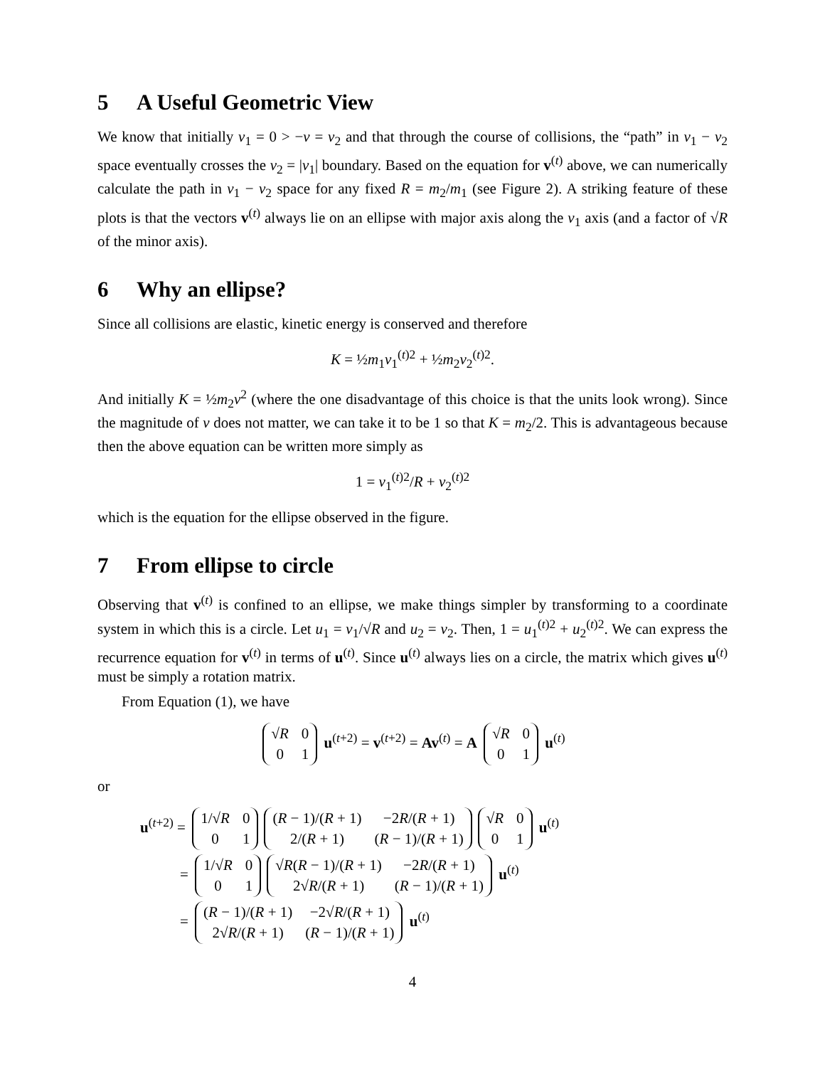5 A Useful Geometric View
We know that initially v<sub>1</sub> = 0 > −v = v<sub>2</sub> and that through the course of collisions, the “path” in v<sub>1</sub> − v<sub>2</sub> space eventually crosses the v<sub>2</sub> = |v<sub>1</sub>| boundary. Based on the equation for v<sup>(t)</sup> above, we can numerically calculate the path in v<sub>1</sub> − v<sub>2</sub> space for any fixed R = m<sub>2</sub>/m<sub>1</sub> (see Figure 2). A striking feature of these plots is that the vectors v<sup>(t)</sup> always lie on an ellipse with major axis along the v<sub>1</sub> axis (and a factor of √R of the minor axis).
6 Why an ellipse?
Since all collisions are elastic, kinetic energy is conserved and therefore
K = ½m<sub>1</sub>v<sub>1</sub><sup>(t)2</sup> + ½m<sub>2</sub>v<sub>2</sub><sup>(t)2</sup>.
And initially K = ½m<sub>2</sub>v<sup>2</sup> (where the one disadvantage of this choice is that the units look wrong). Since the magnitude of v does not matter, we can take it to be 1 so that K = m<sub>2</sub>/2. This is advantageous because then the above equation can be written more simply as
1 = v<sub>1</sub><sup>(t)2</sup>/R + v<sub>2</sub><sup>(t)2</sup>
which is the equation for the ellipse observed in the figure.
7 From ellipse to circle
Observing that v<sup>(t)</sup> is confined to an ellipse, we make things simpler by transforming to a coordinate system in which this is a circle. Let u<sub>1</sub> = v<sub>1</sub>/√R and u<sub>2</sub> = v<sub>2</sub>. Then, 1 = u<sub>1</sub><sup>(t)2</sup> + u<sub>2</sub><sup>(t)2</sup>. We can express the recurrence equation for v<sup>(t)</sup> in terms of u<sup>(t)</sup>. Since u<sup>(t)</sup> always lies on a circle, the matrix which gives u<sup>(t)</sup> must be simply a rotation matrix.
From Equation (1), we have
| √ R | 0 |
| 0 | 1 |
u<sup>(t+2)</sup> = v<sup>(t+2)</sup> = Av<sup>(t)</sup> = A
| √ R | 0 |
| 0 | 1 |
u<sup>(t)</sup>
or
u<sup>(t+2)</sup> =
| 1/√ R | 0 |
| 0 | 1 |
| ( R − 1)/( R + 1) | −2 R /( R + 1) |
| 2/( R + 1) | ( R − 1)/( R + 1) |
| √ R | 0 |
| 0 | 1 |
u<sup>(t)</sup>
=
| 1/√ R | 0 |
| 0 | 1 |
| √ R ( R − 1)/( R + 1) | −2 R /( R + 1) |
| 2√ R /( R + 1) | ( R − 1)/( R + 1) |
u<sup>(t)</sup>
=
| ( R − 1)/( R + 1) | −2√ R /( R + 1) |
| 2√ R /( R + 1) | ( R − 1)/( R + 1) |
u<sup>(t)</sup>
4